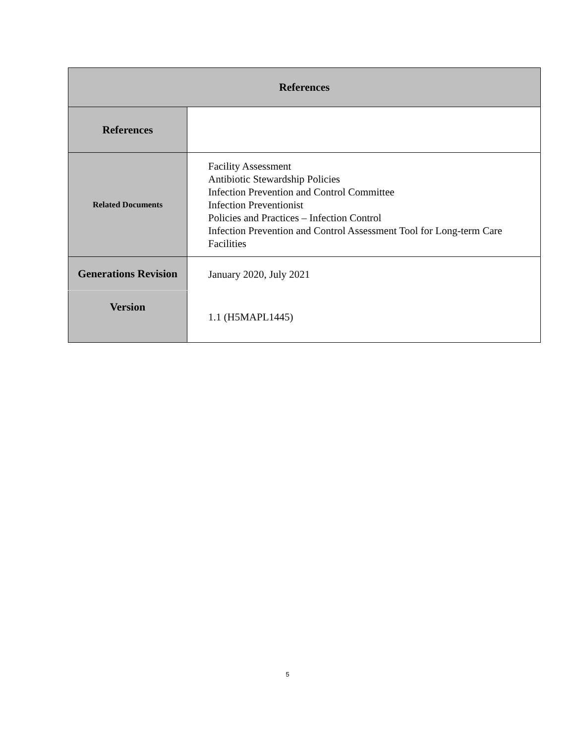| References | |
| --- | --- |
| References | |
| Related Documents | Facility Assessment Antibiotic Stewardship Policies Infection Prevention and Control Committee Infection Preventionist Policies and Practices – Infection Control Infection Prevention and Control Assessment Tool for Long-term Care Facilities |
| Generations Revision | January 2020, July 2021 |
| Version | 1.1 (H5MAPL1445) |
5